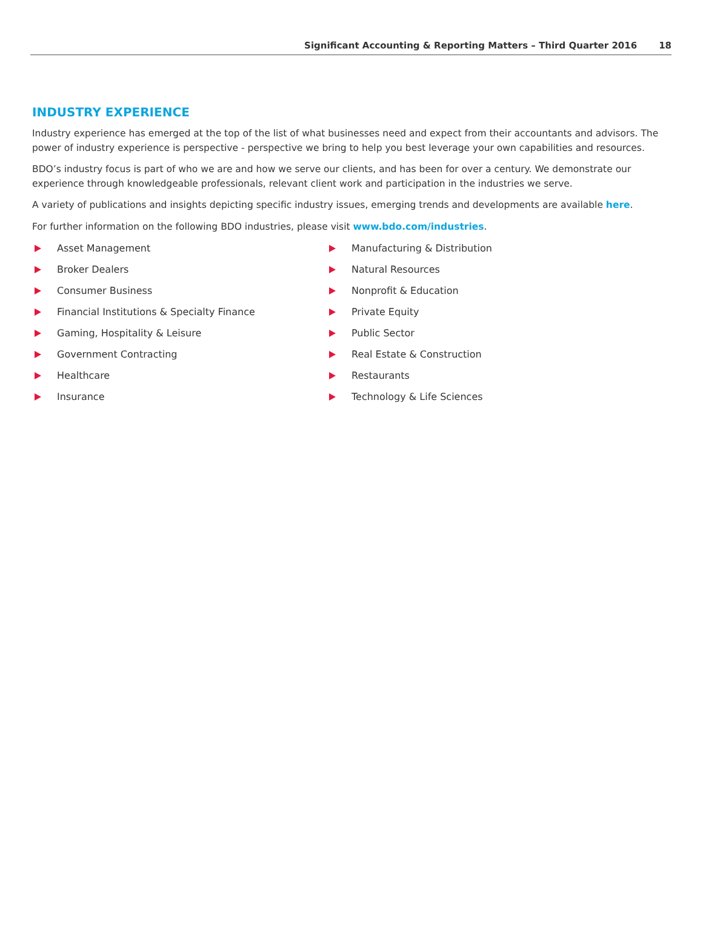Significant Accounting & Reporting Matters – Third Quarter 2016 18
INDUSTRY EXPERIENCE
Industry experience has emerged at the top of the list of what businesses need and expect from their accountants and advisors. The power of industry experience is perspective - perspective we bring to help you best leverage your own capabilities and resources.
BDO’s industry focus is part of who we are and how we serve our clients, and has been for over a century. We demonstrate our experience through knowledgeable professionals, relevant client work and participation in the industries we serve.
A variety of publications and insights depicting specific industry issues, emerging trends and developments are available here.
For further information on the following BDO industries, please visit www.bdo.com/industries.
Asset Management
Broker Dealers
Consumer Business
Financial Institutions & Specialty Finance
Gaming, Hospitality & Leisure
Government Contracting
Healthcare
Insurance
Manufacturing & Distribution
Natural Resources
Nonprofit & Education
Private Equity
Public Sector
Real Estate & Construction
Restaurants
Technology & Life Sciences